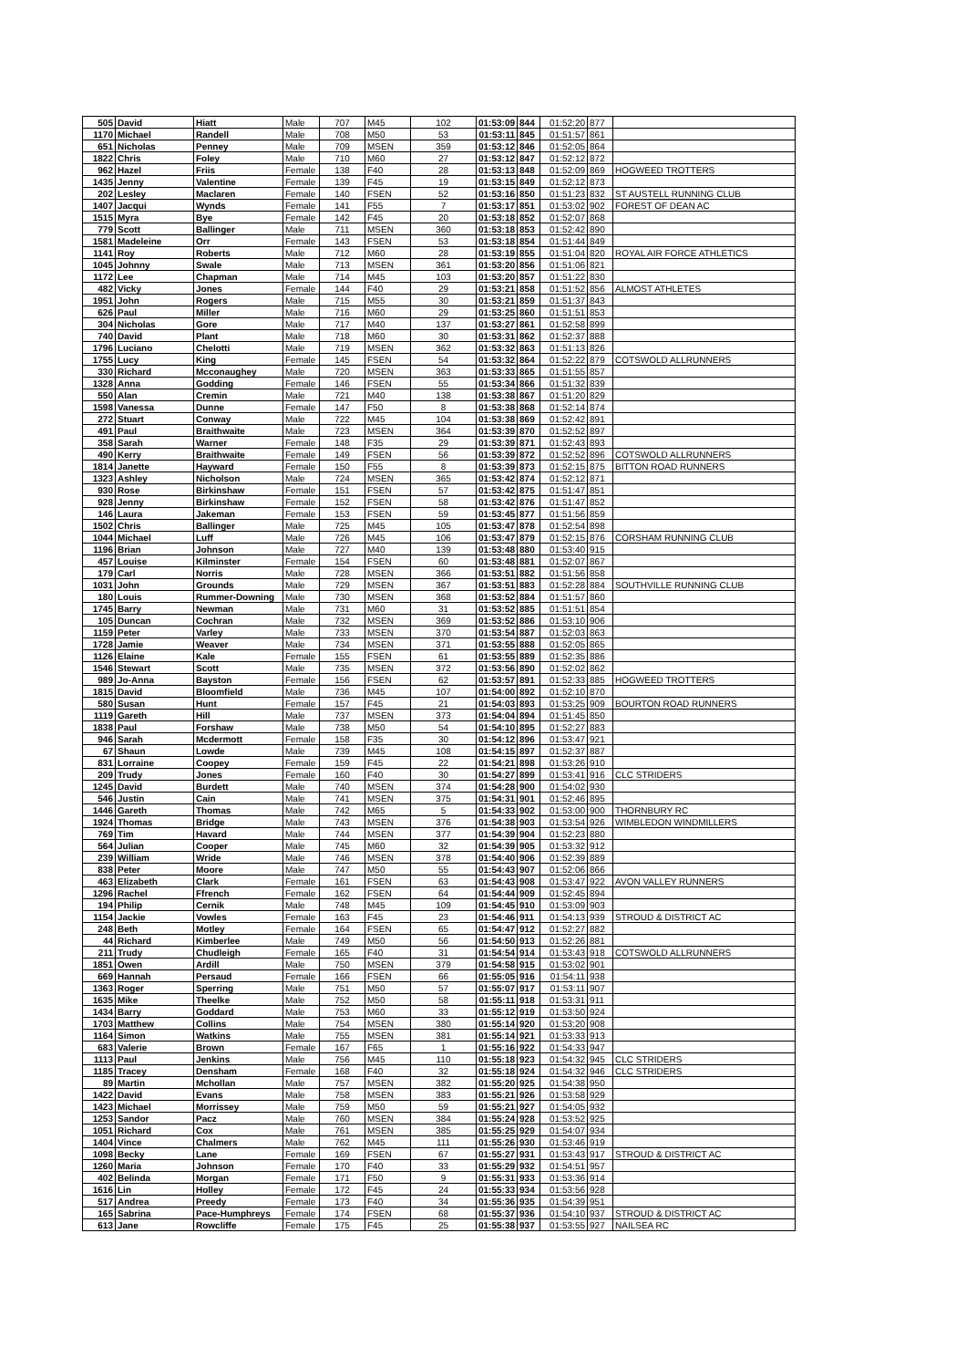| 505 | David | Hiatt | Male | 707 | M45 | 102 | 01:53:09 | 844 | 01:52:20 | 877 | |
| 1170 | Michael | Randell | Male | 708 | M50 | 53 | 01:53:11 | 845 | 01:51:57 | 861 | |
| 651 | Nicholas | Penney | Male | 709 | MSEN | 359 | 01:53:12 | 846 | 01:52:05 | 864 | |
| 1822 | Chris | Foley | Male | 710 | M60 | 27 | 01:53:12 | 847 | 01:52:12 | 872 | |
| 962 | Hazel | Friis | Female | 138 | F40 | 28 | 01:53:13 | 848 | 01:52:09 | 869 | HOGWEED TROTTERS |
| 1435 | Jenny | Valentine | Female | 139 | F45 | 19 | 01:53:15 | 849 | 01:52:12 | 873 | |
| 202 | Lesley | Maclaren | Female | 140 | FSEN | 52 | 01:53:16 | 850 | 01:51:23 | 832 | ST AUSTELL RUNNING CLUB |
| 1407 | Jacqui | Wynds | Female | 141 | F55 | 7 | 01:53:17 | 851 | 01:53:02 | 902 | FOREST OF DEAN AC |
| 1515 | Myra | Bye | Female | 142 | F45 | 20 | 01:53:18 | 852 | 01:52:07 | 868 | |
| 779 | Scott | Ballinger | Male | 711 | MSEN | 360 | 01:53:18 | 853 | 01:52:42 | 890 | |
| 1581 | Madeleine | Orr | Female | 143 | FSEN | 53 | 01:53:18 | 854 | 01:51:44 | 849 | |
| 1141 | Roy | Roberts | Male | 712 | M60 | 28 | 01:53:19 | 855 | 01:51:04 | 820 | ROYAL AIR FORCE ATHLETICS |
| 1045 | Johnny | Swale | Male | 713 | MSEN | 361 | 01:53:20 | 856 | 01:51:06 | 821 | |
| 1172 | Lee | Chapman | Male | 714 | M45 | 103 | 01:53:20 | 857 | 01:51:22 | 830 | |
| 482 | Vicky | Jones | Female | 144 | F40 | 29 | 01:53:21 | 858 | 01:51:52 | 856 | ALMOST ATHLETES |
| 1951 | John | Rogers | Male | 715 | M55 | 30 | 01:53:21 | 859 | 01:51:37 | 843 | |
| 626 | Paul | Miller | Male | 716 | M60 | 29 | 01:53:25 | 860 | 01:51:51 | 853 | |
| 304 | Nicholas | Gore | Male | 717 | M40 | 137 | 01:53:27 | 861 | 01:52:58 | 899 | |
| 740 | David | Plant | Male | 718 | M60 | 30 | 01:53:31 | 862 | 01:52:37 | 888 | |
| 1796 | Luciano | Chelotti | Male | 719 | MSEN | 362 | 01:53:32 | 863 | 01:51:13 | 826 | |
| 1755 | Lucy | King | Female | 145 | FSEN | 54 | 01:53:32 | 864 | 01:52:22 | 879 | COTSWOLD ALLRUNNERS |
| 330 | Richard | Mcconaughey | Male | 720 | MSEN | 363 | 01:53:33 | 865 | 01:51:55 | 857 | |
| 1328 | Anna | Godding | Female | 146 | FSEN | 55 | 01:53:34 | 866 | 01:51:32 | 839 | |
| 550 | Alan | Cremin | Male | 721 | M40 | 138 | 01:53:38 | 867 | 01:51:20 | 829 | |
| 1598 | Vanessa | Dunne | Female | 147 | F50 | 8 | 01:53:38 | 868 | 01:52:14 | 874 | |
| 272 | Stuart | Conway | Male | 722 | M45 | 104 | 01:53:38 | 869 | 01:52:42 | 891 | |
| 491 | Paul | Braithwaite | Male | 723 | MSEN | 364 | 01:53:39 | 870 | 01:52:52 | 897 | |
| 358 | Sarah | Warner | Female | 148 | F35 | 29 | 01:53:39 | 871 | 01:52:43 | 893 | |
| 490 | Kerry | Braithwaite | Female | 149 | FSEN | 56 | 01:53:39 | 872 | 01:52:52 | 896 | COTSWOLD ALLRUNNERS |
| 1814 | Janette | Hayward | Female | 150 | F55 | 8 | 01:53:39 | 873 | 01:52:15 | 875 | BITTON ROAD RUNNERS |
| 1323 | Ashley | Nicholson | Male | 724 | MSEN | 365 | 01:53:42 | 874 | 01:52:12 | 871 | |
| 930 | Rose | Birkinshaw | Female | 151 | FSEN | 57 | 01:53:42 | 875 | 01:51:47 | 851 | |
| 928 | Jenny | Birkinshaw | Female | 152 | FSEN | 58 | 01:53:42 | 876 | 01:51:47 | 852 | |
| 146 | Laura | Jakeman | Female | 153 | FSEN | 59 | 01:53:45 | 877 | 01:51:56 | 859 | |
| 1502 | Chris | Ballinger | Male | 725 | M45 | 105 | 01:53:47 | 878 | 01:52:54 | 898 | |
| 1044 | Michael | Luff | Male | 726 | M45 | 106 | 01:53:47 | 879 | 01:52:15 | 876 | CORSHAM RUNNING CLUB |
| 1196 | Brian | Johnson | Male | 727 | M40 | 139 | 01:53:48 | 880 | 01:53:40 | 915 | |
| 457 | Louise | Kilminster | Female | 154 | FSEN | 60 | 01:53:48 | 881 | 01:52:07 | 867 | |
| 179 | Carl | Norris | Male | 728 | MSEN | 366 | 01:53:51 | 882 | 01:51:56 | 858 | |
| 1031 | John | Grounds | Male | 729 | MSEN | 367 | 01:53:51 | 883 | 01:52:28 | 884 | SOUTHVILLE RUNNING CLUB |
| 180 | Louis | Rummer-Downing | Male | 730 | MSEN | 368 | 01:53:52 | 884 | 01:51:57 | 860 | |
| 1745 | Barry | Newman | Male | 731 | M60 | 31 | 01:53:52 | 885 | 01:51:51 | 854 | |
| 105 | Duncan | Cochran | Male | 732 | MSEN | 369 | 01:53:52 | 886 | 01:53:10 | 906 | |
| 1159 | Peter | Varley | Male | 733 | MSEN | 370 | 01:53:54 | 887 | 01:52:03 | 863 | |
| 1728 | Jamie | Weaver | Male | 734 | MSEN | 371 | 01:53:55 | 888 | 01:52:05 | 865 | |
| 1126 | Elaine | Kale | Female | 155 | FSEN | 61 | 01:53:55 | 889 | 01:52:35 | 886 | |
| 1546 | Stewart | Scott | Male | 735 | MSEN | 372 | 01:53:56 | 890 | 01:52:02 | 862 | |
| 989 | Jo-Anna | Bayston | Female | 156 | FSEN | 62 | 01:53:57 | 891 | 01:52:33 | 885 | HOGWEED TROTTERS |
| 1815 | David | Bloomfield | Male | 736 | M45 | 107 | 01:54:00 | 892 | 01:52:10 | 870 | |
| 580 | Susan | Hunt | Female | 157 | F45 | 21 | 01:54:03 | 893 | 01:53:25 | 909 | BOURTON ROAD RUNNERS |
| 1119 | Gareth | Hill | Male | 737 | MSEN | 373 | 01:54:04 | 894 | 01:51:45 | 850 | |
| 1838 | Paul | Forshaw | Male | 738 | M50 | 54 | 01:54:10 | 895 | 01:52:27 | 883 | |
| 946 | Sarah | Mcdermott | Female | 158 | F35 | 30 | 01:54:12 | 896 | 01:53:47 | 921 | |
| 67 | Shaun | Lowde | Male | 739 | M45 | 108 | 01:54:15 | 897 | 01:52:37 | 887 | |
| 831 | Lorraine | Coopey | Female | 159 | F45 | 22 | 01:54:21 | 898 | 01:53:26 | 910 | |
| 209 | Trudy | Jones | Female | 160 | F40 | 30 | 01:54:27 | 899 | 01:53:41 | 916 | CLC STRIDERS |
| 1245 | David | Burdett | Male | 740 | MSEN | 374 | 01:54:28 | 900 | 01:54:02 | 930 | |
| 546 | Justin | Cain | Male | 741 | MSEN | 375 | 01:54:31 | 901 | 01:52:46 | 895 | |
| 1446 | Gareth | Thomas | Male | 742 | M65 | 5 | 01:54:33 | 902 | 01:53:00 | 900 | THORNBURY RC |
| 1924 | Thomas | Bridge | Male | 743 | MSEN | 376 | 01:54:38 | 903 | 01:53:54 | 926 | WIMBLEDON WINDMILLERS |
| 769 | Tim | Havard | Male | 744 | MSEN | 377 | 01:54:39 | 904 | 01:52:23 | 880 | |
| 564 | Julian | Cooper | Male | 745 | M60 | 32 | 01:54:39 | 905 | 01:53:32 | 912 | |
| 239 | William | Wride | Male | 746 | MSEN | 378 | 01:54:40 | 906 | 01:52:39 | 889 | |
| 838 | Peter | Moore | Male | 747 | M50 | 55 | 01:54:43 | 907 | 01:52:06 | 866 | |
| 463 | Elizabeth | Clark | Female | 161 | FSEN | 63 | 01:54:43 | 908 | 01:53:47 | 922 | AVON VALLEY RUNNERS |
| 1296 | Rachel | Ffrench | Female | 162 | FSEN | 64 | 01:54:44 | 909 | 01:52:45 | 894 | |
| 194 | Philip | Cernik | Male | 748 | M45 | 109 | 01:54:45 | 910 | 01:53:09 | 903 | |
| 1154 | Jackie | Vowles | Female | 163 | F45 | 23 | 01:54:46 | 911 | 01:54:13 | 939 | STROUD & DISTRICT AC |
| 248 | Beth | Motley | Female | 164 | FSEN | 65 | 01:54:47 | 912 | 01:52:27 | 882 | |
| 44 | Richard | Kimberlee | Male | 749 | M50 | 56 | 01:54:50 | 913 | 01:52:26 | 881 | |
| 211 | Trudy | Chudleigh | Female | 165 | F40 | 31 | 01:54:54 | 914 | 01:53:43 | 918 | COTSWOLD ALLRUNNERS |
| 1851 | Owen | Ardill | Male | 750 | MSEN | 379 | 01:54:58 | 915 | 01:53:02 | 901 | |
| 669 | Hannah | Persaud | Female | 166 | FSEN | 66 | 01:55:05 | 916 | 01:54:11 | 938 | |
| 1363 | Roger | Sperring | Male | 751 | M50 | 57 | 01:55:07 | 917 | 01:53:11 | 907 | |
| 1635 | Mike | Theelke | Male | 752 | M50 | 58 | 01:55:11 | 918 | 01:53:31 | 911 | |
| 1434 | Barry | Goddard | Male | 753 | M60 | 33 | 01:55:12 | 919 | 01:53:50 | 924 | |
| 1703 | Matthew | Collins | Male | 754 | MSEN | 380 | 01:55:14 | 920 | 01:53:20 | 908 | |
| 1164 | Simon | Watkins | Male | 755 | MSEN | 381 | 01:55:14 | 921 | 01:53:33 | 913 | |
| 683 | Valerie | Brown | Female | 167 | F65 | 1 | 01:55:16 | 922 | 01:54:33 | 947 | |
| 1113 | Paul | Jenkins | Male | 756 | M45 | 110 | 01:55:18 | 923 | 01:54:32 | 945 | CLC STRIDERS |
| 1185 | Tracey | Densham | Female | 168 | F40 | 32 | 01:55:18 | 924 | 01:54:32 | 946 | CLC STRIDERS |
| 89 | Martin | Mchollan | Male | 757 | MSEN | 382 | 01:55:20 | 925 | 01:54:38 | 950 | |
| 1422 | David | Evans | Male | 758 | MSEN | 383 | 01:55:21 | 926 | 01:53:58 | 929 | |
| 1423 | Michael | Morrissey | Male | 759 | M50 | 59 | 01:55:21 | 927 | 01:54:05 | 932 | |
| 1253 | Sandor | Pacz | Male | 760 | MSEN | 384 | 01:55:24 | 928 | 01:53:52 | 925 | |
| 1051 | Richard | Cox | Male | 761 | MSEN | 385 | 01:55:25 | 929 | 01:54:07 | 934 | |
| 1404 | Vince | Chalmers | Male | 762 | M45 | 111 | 01:55:26 | 930 | 01:53:46 | 919 | |
| 1098 | Becky | Lane | Female | 169 | FSEN | 67 | 01:55:27 | 931 | 01:53:43 | 917 | STROUD & DISTRICT AC |
| 1260 | Maria | Johnson | Female | 170 | F40 | 33 | 01:55:29 | 932 | 01:54:51 | 957 | |
| 402 | Belinda | Morgan | Female | 171 | F50 | 9 | 01:55:31 | 933 | 01:53:36 | 914 | |
| 1616 | Lin | Holley | Female | 172 | F45 | 24 | 01:55:33 | 934 | 01:53:56 | 928 | |
| 517 | Andrea | Preedy | Female | 173 | F40 | 34 | 01:55:36 | 935 | 01:54:39 | 951 | |
| 165 | Sabrina | Pace-Humphreys | Female | 174 | FSEN | 68 | 01:55:37 | 936 | 01:54:10 | 937 | STROUD & DISTRICT AC |
| 613 | Jane | Rowcliffe | Female | 175 | F45 | 25 | 01:55:38 | 937 | 01:53:55 | 927 | NAILSEA RC |